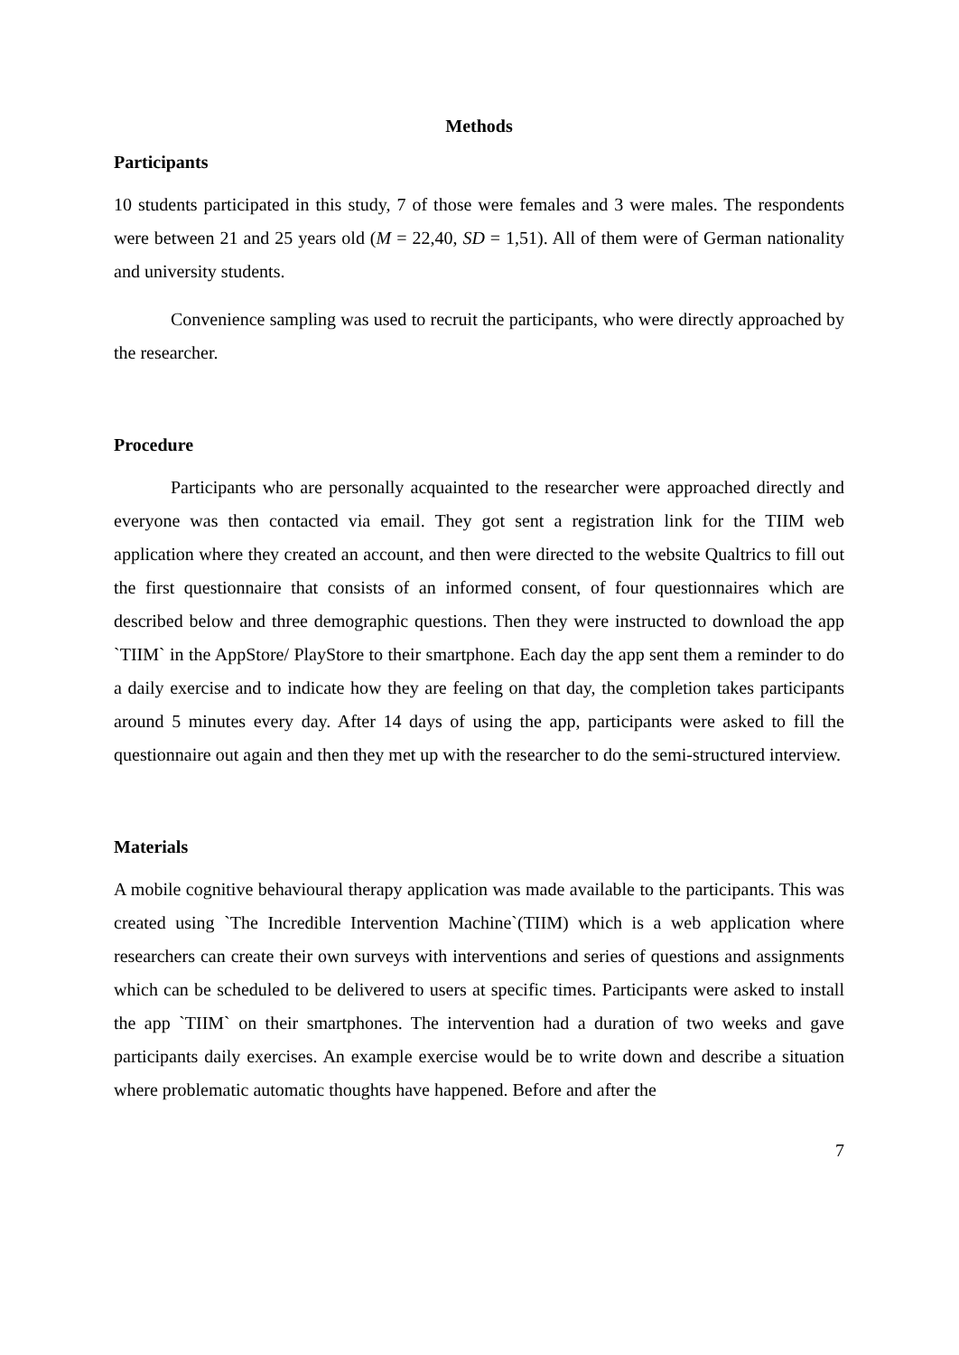Methods
Participants
10 students participated in this study, 7 of those were females and 3 were males. The respondents were between 21 and 25 years old (M = 22,40, SD = 1,51). All of them were of German nationality and university students.
Convenience sampling was used to recruit the participants, who were directly approached by the researcher.
Procedure
Participants who are personally acquainted to the researcher were approached directly and everyone was then contacted via email. They got sent a registration link for the TIIM web application where they created an account, and then were directed to the website Qualtrics to fill out the first questionnaire that consists of an informed consent, of four questionnaires which are described below and three demographic questions. Then they were instructed to download the app `TIIM` in the AppStore/ PlayStore to their smartphone. Each day the app sent them a reminder to do a daily exercise and to indicate how they are feeling on that day, the completion takes participants around 5 minutes every day. After 14 days of using the app, participants were asked to fill the questionnaire out again and then they met up with the researcher to do the semi-structured interview.
Materials
A mobile cognitive behavioural therapy application was made available to the participants. This was created using `The Incredible Intervention Machine`(TIIM) which is a web application where researchers can create their own surveys with interventions and series of questions and assignments which can be scheduled to be delivered to users at specific times. Participants were asked to install the app `TIIM` on their smartphones. The intervention had a duration of two weeks and gave participants daily exercises. An example exercise would be to write down and describe a situation where problematic automatic thoughts have happened. Before and after the
7